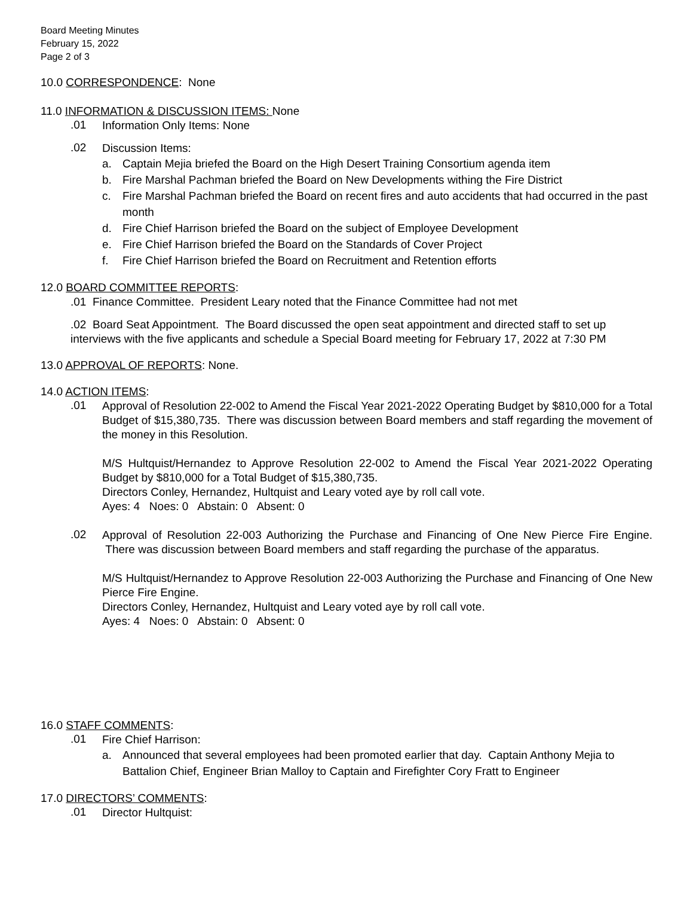Board Meeting Minutes
February 15, 2022
Page 2 of 3
10.0 CORRESPONDENCE: None
11.0 INFORMATION & DISCUSSION ITEMS: None
.01
Information Only Items: None
.02
Discussion Items:
a. Captain Mejia briefed the Board on the High Desert Training Consortium agenda item
b. Fire Marshal Pachman briefed the Board on New Developments withing the Fire District
c. Fire Marshal Pachman briefed the Board on recent fires and auto accidents that had occurred in the past month
d. Fire Chief Harrison briefed the Board on the subject of Employee Development
e. Fire Chief Harrison briefed the Board on the Standards of Cover Project
f. Fire Chief Harrison briefed the Board on Recruitment and Retention efforts
12.0 BOARD COMMITTEE REPORTS:
.01 Finance Committee. President Leary noted that the Finance Committee had not met
.02 Board Seat Appointment. The Board discussed the open seat appointment and directed staff to set up interviews with the five applicants and schedule a Special Board meeting for February 17, 2022 at 7:30 PM
13.0 APPROVAL OF REPORTS: None.
14.0 ACTION ITEMS:
.01
Approval of Resolution 22-002 to Amend the Fiscal Year 2021-2022 Operating Budget by $810,000 for a Total Budget of $15,380,735. There was discussion between Board members and staff regarding the movement of the money in this Resolution.
M/S Hultquist/Hernandez to Approve Resolution 22-002 to Amend the Fiscal Year 2021-2022 Operating Budget by $810,000 for a Total Budget of $15,380,735.
Directors Conley, Hernandez, Hultquist and Leary voted aye by roll call vote.
Ayes: 4 Noes: 0 Abstain: 0 Absent: 0
.02
Approval of Resolution 22-003 Authorizing the Purchase and Financing of One New Pierce Fire Engine. There was discussion between Board members and staff regarding the purchase of the apparatus.
M/S Hultquist/Hernandez to Approve Resolution 22-003 Authorizing the Purchase and Financing of One New Pierce Fire Engine.
Directors Conley, Hernandez, Hultquist and Leary voted aye by roll call vote.
Ayes: 4 Noes: 0 Abstain: 0 Absent: 0
16.0 STAFF COMMENTS:
.01
Fire Chief Harrison:
a. Announced that several employees had been promoted earlier that day. Captain Anthony Mejia to Battalion Chief, Engineer Brian Malloy to Captain and Firefighter Cory Fratt to Engineer
17.0 DIRECTORS’ COMMENTS:
.01
Director Hultquist: